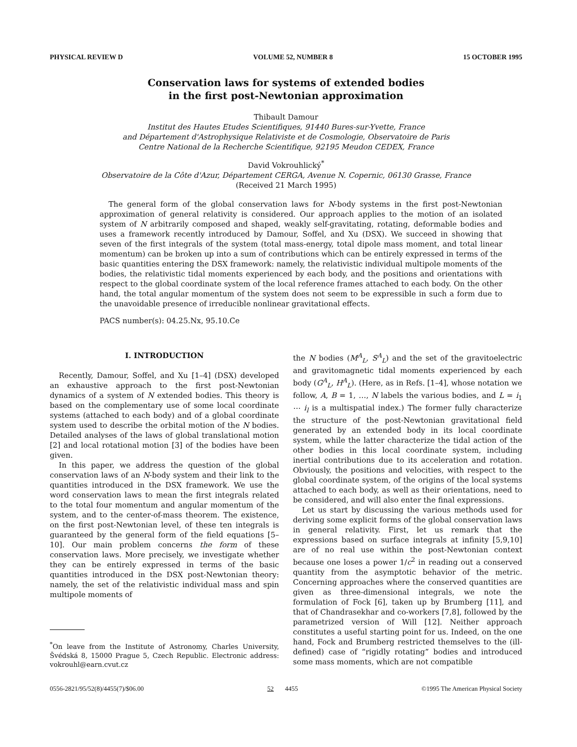PHYSICAL REVIEW D VOLUME 52, NUMBER 8 15 OCTOBER 1995
Conservation laws for systems of extended bodies
in the first post-Newtonian approximation
Thibault Damour
Institut des Hautes Etudes Scientifiques, 91440 Bures-sur-Yvette, France
and Département d'Astrophysique Relativiste et de Cosmologie, Observatoire de Paris
Centre National de la Recherche Scientifique, 92195 Meudon CEDEX, France
David Vokrouhlický<sup>*</sup>
Observatoire de la Côte d'Azur, Département CERGA, Avenue N. Copernic, 06130 Grasse, France
(Received 21 March 1995)
The general form of the global conservation laws for N-body systems in the first post-Newtonian approximation of general relativity is considered. Our approach applies to the motion of an isolated system of N arbitrarily composed and shaped, weakly self-gravitating, rotating, deformable bodies and uses a framework recently introduced by Damour, Soffel, and Xu (DSX). We succeed in showing that seven of the first integrals of the system (total mass-energy, total dipole mass moment, and total linear momentum) can be broken up into a sum of contributions which can be entirely expressed in terms of the basic quantities entering the DSX framework: namely, the relativistic individual multipole moments of the bodies, the relativistic tidal moments experienced by each body, and the positions and orientations with respect to the global coordinate system of the local reference frames attached to each body. On the other hand, the total angular momentum of the system does not seem to be expressible in such a form due to the unavoidable presence of irreducible nonlinear gravitational effects.
PACS number(s): 04.25.Nx, 95.10.Ce
I. INTRODUCTION
Recently, Damour, Soffel, and Xu [1–4] (DSX) developed an exhaustive approach to the first post-Newtonian dynamics of a system of N extended bodies. This theory is based on the complementary use of some local coordinate systems (attached to each body) and of a global coordinate system used to describe the orbital motion of the N bodies. Detailed analyses of the laws of global translational motion [2] and local rotational motion [3] of the bodies have been given.
In this paper, we address the question of the global conservation laws of an N-body system and their link to the quantities introduced in the DSX framework. We use the word conservation laws to mean the first integrals related to the total four momentum and angular momentum of the system, and to the center-of-mass theorem. The existence, on the first post-Newtonian level, of these ten integrals is guaranteed by the general form of the field equations [5–10]. Our main problem concerns the form of these conservation laws. More precisely, we investigate whether they can be entirely expressed in terms of the basic quantities introduced in the DSX post-Newtonian theory: namely, the set of the relativistic individual mass and spin multipole moments of
<sup>*</sup> On leave from the Institute of Astronomy, Charles University, Švédská 8, 15000 Prague 5, Czech Republic. Electronic address: vokrouhl@earn.cvut.cz
the N bodies (M<sup>A</sup><sub>L</sub>, S<sup>A</sup><sub>L</sub>) and the set of the gravitoelectric and gravitomagnetic tidal moments experienced by each body (G<sup>A</sup><sub>L</sub>, H<sup>A</sup><sub>L</sub>). (Here, as in Refs. [1–4], whose notation we follow, A, B = 1, …, N labels the various bodies, and L = i<sub>1</sub> ⋯ i<sub>l</sub> is a multispatial index.) The former fully characterize the structure of the post-Newtonian gravitational field generated by an extended body in its local coordinate system, while the latter characterize the tidal action of the other bodies in this local coordinate system, including inertial contributions due to its acceleration and rotation. Obviously, the positions and velocities, with respect to the global coordinate system, of the origins of the local systems attached to each body, as well as their orientations, need to be considered, and will also enter the final expressions.
Let us start by discussing the various methods used for deriving some explicit forms of the global conservation laws in general relativity. First, let us remark that the expressions based on surface integrals at infinity [5,9,10] are of no real use within the post-Newtonian context because one loses a power 1/c<sup>2</sup> in reading out a conserved quantity from the asymptotic behavior of the metric. Concerning approaches where the conserved quantities are given as three-dimensional integrals, we note the formulation of Fock [6], taken up by Brumberg [11], and that of Chandrasekhar and co-workers [7,8], followed by the parametrized version of Will [12]. Neither approach constitutes a useful starting point for us. Indeed, on the one hand, Fock and Brumberg restricted themselves to the (ill-defined) case of “rigidly rotating” bodies and introduced some mass moments, which are not compatible
0556-2821/95/52(8)/4455(7)/$06.00 52 4455 ©1995 The American Physical Society